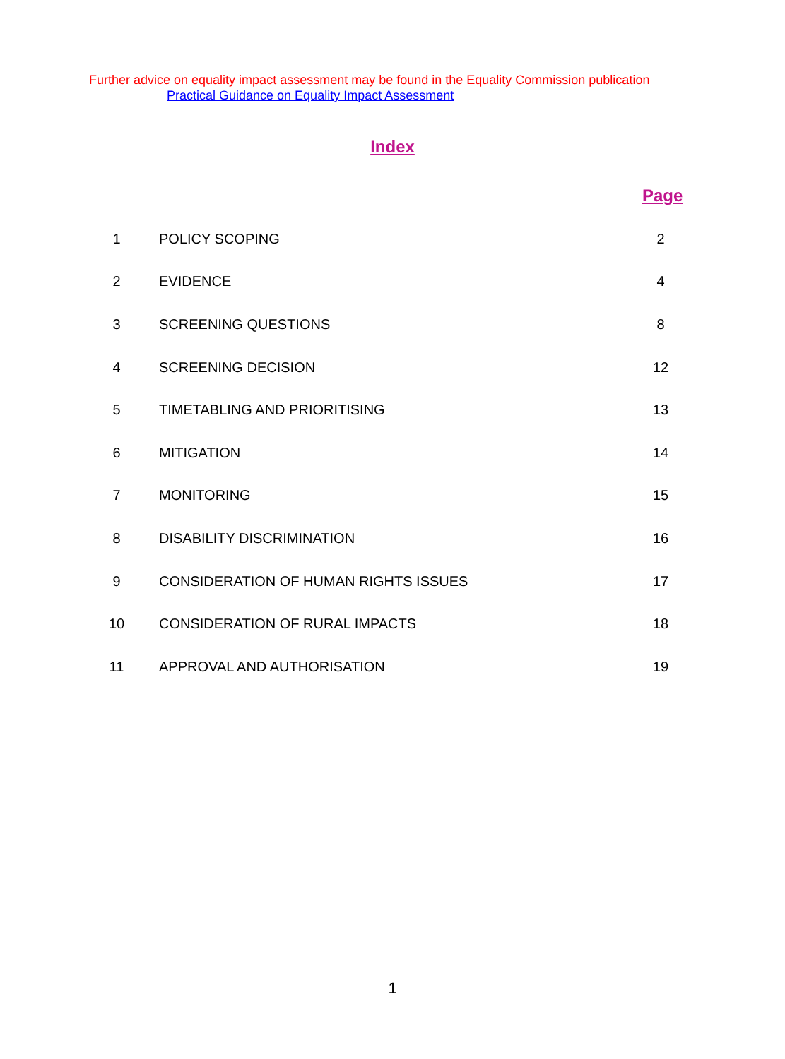Further advice on equality impact assessment may be found in the Equality Commission publication Practical Guidance on Equality Impact Assessment
Index
Page
| 1 | POLICY SCOPING | 2 |
| 2 | EVIDENCE | 4 |
| 3 | SCREENING QUESTIONS | 8 |
| 4 | SCREENING DECISION | 12 |
| 5 | TIMETABLING AND PRIORITISING | 13 |
| 6 | MITIGATION | 14 |
| 7 | MONITORING | 15 |
| 8 | DISABILITY DISCRIMINATION | 16 |
| 9 | CONSIDERATION OF HUMAN RIGHTS ISSUES | 17 |
| 10 | CONSIDERATION OF RURAL IMPACTS | 18 |
| 11 | APPROVAL AND AUTHORISATION | 19 |
1